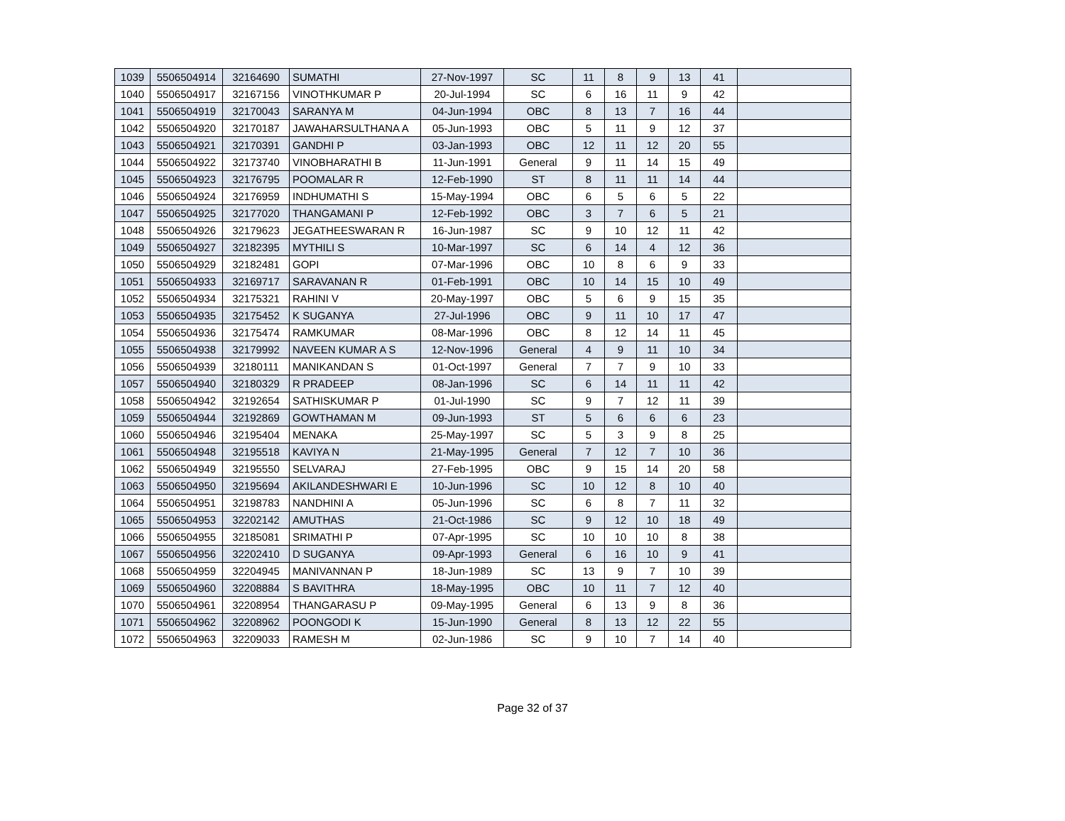| 1039 | 5506504914 | 32164690 | SUMATHI | 27-Nov-1997 | SC | 11 | 8 | 9 | 13 | 41 | |
| 1040 | 5506504917 | 32167156 | VINOTHKUMAR P | 20-Jul-1994 | SC | 6 | 16 | 11 | 9 | 42 | |
| 1041 | 5506504919 | 32170043 | SARANYA M | 04-Jun-1994 | OBC | 8 | 13 | 7 | 16 | 44 | |
| 1042 | 5506504920 | 32170187 | JAWAHARSULTHANA A | 05-Jun-1993 | OBC | 5 | 11 | 9 | 12 | 37 | |
| 1043 | 5506504921 | 32170391 | GANDHI P | 03-Jan-1993 | OBC | 12 | 11 | 12 | 20 | 55 | |
| 1044 | 5506504922 | 32173740 | VINOBHARATHI B | 11-Jun-1991 | General | 9 | 11 | 14 | 15 | 49 | |
| 1045 | 5506504923 | 32176795 | POOMALAR R | 12-Feb-1990 | ST | 8 | 11 | 11 | 14 | 44 | |
| 1046 | 5506504924 | 32176959 | INDHUMATHI S | 15-May-1994 | OBC | 6 | 5 | 6 | 5 | 22 | |
| 1047 | 5506504925 | 32177020 | THANGAMANI P | 12-Feb-1992 | OBC | 3 | 7 | 6 | 5 | 21 | |
| 1048 | 5506504926 | 32179623 | JEGATHEESWARAN R | 16-Jun-1987 | SC | 9 | 10 | 12 | 11 | 42 | |
| 1049 | 5506504927 | 32182395 | MYTHILI S | 10-Mar-1997 | SC | 6 | 14 | 4 | 12 | 36 | |
| 1050 | 5506504929 | 32182481 | GOPI | 07-Mar-1996 | OBC | 10 | 8 | 6 | 9 | 33 | |
| 1051 | 5506504933 | 32169717 | SARAVANAN R | 01-Feb-1991 | OBC | 10 | 14 | 15 | 10 | 49 | |
| 1052 | 5506504934 | 32175321 | RAHINI V | 20-May-1997 | OBC | 5 | 6 | 9 | 15 | 35 | |
| 1053 | 5506504935 | 32175452 | K SUGANYA | 27-Jul-1996 | OBC | 9 | 11 | 10 | 17 | 47 | |
| 1054 | 5506504936 | 32175474 | RAMKUMAR | 08-Mar-1996 | OBC | 8 | 12 | 14 | 11 | 45 | |
| 1055 | 5506504938 | 32179992 | NAVEEN KUMAR A S | 12-Nov-1996 | General | 4 | 9 | 11 | 10 | 34 | |
| 1056 | 5506504939 | 32180111 | MANIKANDAN S | 01-Oct-1997 | General | 7 | 7 | 9 | 10 | 33 | |
| 1057 | 5506504940 | 32180329 | R PRADEEP | 08-Jan-1996 | SC | 6 | 14 | 11 | 11 | 42 | |
| 1058 | 5506504942 | 32192654 | SATHISKUMAR P | 01-Jul-1990 | SC | 9 | 7 | 12 | 11 | 39 | |
| 1059 | 5506504944 | 32192869 | GOWTHAMAN M | 09-Jun-1993 | ST | 5 | 6 | 6 | 6 | 23 | |
| 1060 | 5506504946 | 32195404 | MENAKA | 25-May-1997 | SC | 5 | 3 | 9 | 8 | 25 | |
| 1061 | 5506504948 | 32195518 | KAVIYA N | 21-May-1995 | General | 7 | 12 | 7 | 10 | 36 | |
| 1062 | 5506504949 | 32195550 | SELVARAJ | 27-Feb-1995 | OBC | 9 | 15 | 14 | 20 | 58 | |
| 1063 | 5506504950 | 32195694 | AKILANDESHWARI E | 10-Jun-1996 | SC | 10 | 12 | 8 | 10 | 40 | |
| 1064 | 5506504951 | 32198783 | NANDHINI A | 05-Jun-1996 | SC | 6 | 8 | 7 | 11 | 32 | |
| 1065 | 5506504953 | 32202142 | AMUTHAS | 21-Oct-1986 | SC | 9 | 12 | 10 | 18 | 49 | |
| 1066 | 5506504955 | 32185081 | SRIMATHI P | 07-Apr-1995 | SC | 10 | 10 | 10 | 8 | 38 | |
| 1067 | 5506504956 | 32202410 | D SUGANYA | 09-Apr-1993 | General | 6 | 16 | 10 | 9 | 41 | |
| 1068 | 5506504959 | 32204945 | MANIVANNAN P | 18-Jun-1989 | SC | 13 | 9 | 7 | 10 | 39 | |
| 1069 | 5506504960 | 32208884 | S BAVITHRA | 18-May-1995 | OBC | 10 | 11 | 7 | 12 | 40 | |
| 1070 | 5506504961 | 32208954 | THANGARASU P | 09-May-1995 | General | 6 | 13 | 9 | 8 | 36 | |
| 1071 | 5506504962 | 32208962 | POONGODI K | 15-Jun-1990 | General | 8 | 13 | 12 | 22 | 55 | |
| 1072 | 5506504963 | 32209033 | RAMESH M | 02-Jun-1986 | SC | 9 | 10 | 7 | 14 | 40 | |
Page 32 of 37